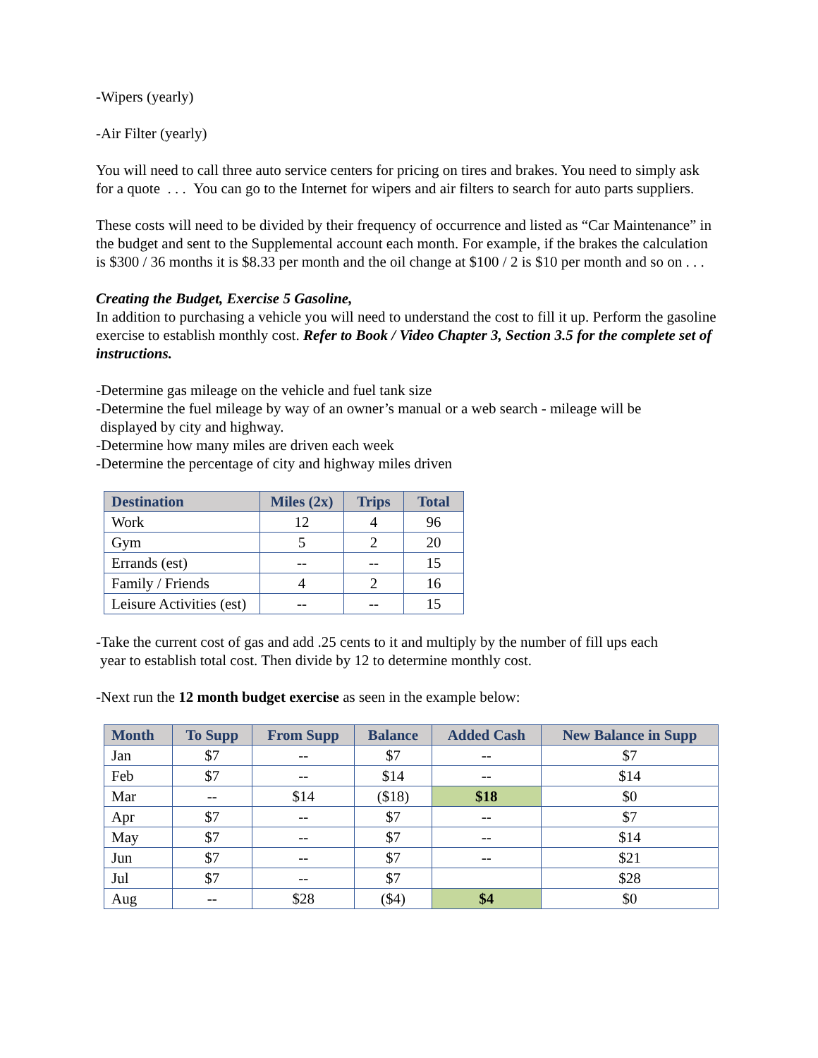-Wipers (yearly)
-Air Filter (yearly)
You will need to call three auto service centers for pricing on tires and brakes. You need to simply ask for a quote . . . You can go to the Internet for wipers and air filters to search for auto parts suppliers.
These costs will need to be divided by their frequency of occurrence and listed as “Car Maintenance” in the budget and sent to the Supplemental account each month. For example, if the brakes the calculation is $300 / 36 months it is $8.33 per month and the oil change at $100 / 2 is $10 per month and so on . . .
Creating the Budget, Exercise 5 Gasoline,
In addition to purchasing a vehicle you will need to understand the cost to fill it up. Perform the gasoline exercise to establish monthly cost. Refer to Book / Video Chapter 3, Section 3.5 for the complete set of instructions.
-Determine gas mileage on the vehicle and fuel tank size
-Determine the fuel mileage by way of an owner’s manual or a web search - mileage will be
displayed by city and highway.
-Determine how many miles are driven each week
-Determine the percentage of city and highway miles driven
| Destination | Miles (2x) | Trips | Total |
| --- | --- | --- | --- |
| Work | 12 | 4 | 96 |
| Gym | 5 | 2 | 20 |
| Errands (est) | -- | -- | 15 |
| Family / Friends | 4 | 2 | 16 |
| Leisure Activities (est) | -- | -- | 15 |
-Take the current cost of gas and add .25 cents to it and multiply by the number of fill ups each
year to establish total cost. Then divide by 12 to determine monthly cost.
-Next run the 12 month budget exercise as seen in the example below:
| Month | To Supp | From Supp | Balance | Added Cash | New Balance in Supp |
| --- | --- | --- | --- | --- | --- |
| Jan | $7 | -- | $7 | -- | $7 |
| Feb | $7 | -- | $14 | -- | $14 |
| Mar | -- | $14 | ($18) | $18 | $0 |
| Apr | $7 | -- | $7 | -- | $7 |
| May | $7 | -- | $7 | -- | $14 |
| Jun | $7 | -- | $7 | -- | $21 |
| Jul | $7 | -- | $7 | | $28 |
| Aug | -- | $28 | ($4) | $4 | $0 |